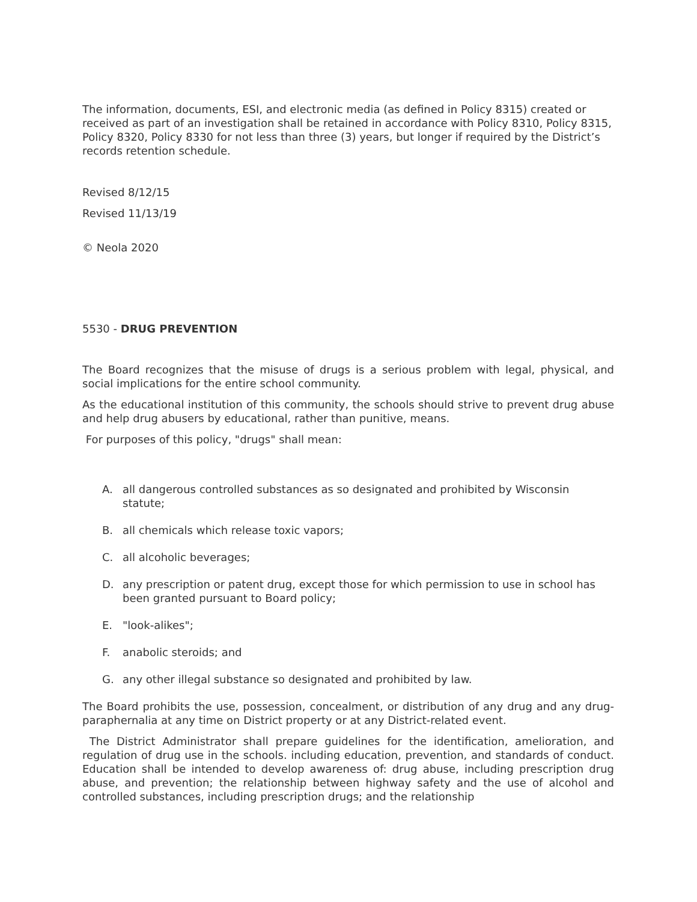The information, documents, ESI, and electronic media (as defined in Policy 8315) created or received as part of an investigation shall be retained in accordance with Policy 8310, Policy 8315, Policy 8320, Policy 8330 for not less than three (3) years, but longer if required by the District’s records retention schedule.
Revised 8/12/15
Revised 11/13/19
© Neola 2020
5530 - DRUG PREVENTION
The Board recognizes that the misuse of drugs is a serious problem with legal, physical, and social implications for the entire school community.
As the educational institution of this community, the schools should strive to prevent drug abuse and help drug abusers by educational, rather than punitive, means.
For purposes of this policy, "drugs" shall mean:
A. all dangerous controlled substances as so designated and prohibited by Wisconsin statute;
B. all chemicals which release toxic vapors;
C. all alcoholic beverages;
D. any prescription or patent drug, except those for which permission to use in school has been granted pursuant to Board policy;
E. "look-alikes";
F. anabolic steroids; and
G. any other illegal substance so designated and prohibited by law.
The Board prohibits the use, possession, concealment, or distribution of any drug and any drug-paraphernalia at any time on District property or at any District-related event.
The District Administrator shall prepare guidelines for the identification, amelioration, and regulation of drug use in the schools. including education, prevention, and standards of conduct. Education shall be intended to develop awareness of: drug abuse, including prescription drug abuse, and prevention; the relationship between highway safety and the use of alcohol and controlled substances, including prescription drugs; and the relationship